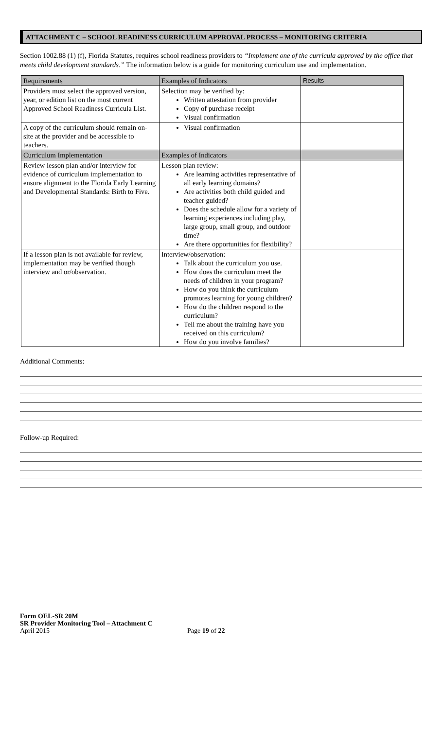ATTACHMENT C – SCHOOL READINESS CURRICULUM APPROVAL PROCESS – MONITORING CRITERIA
Section 1002.88 (1) (f), Florida Statutes, requires school readiness providers to “Implement one of the curricula approved by the office that meets child development standards.” The information below is a guide for monitoring curriculum use and implementation.
| Requirements | Examples of Indicators | Results |
| --- | --- | --- |
| Providers must select the approved version, year, or edition list on the most current Approved School Readiness Curricula List. | Selection may be verified by: Written attestation from provider Copy of purchase receipt Visual confirmation | |
| A copy of the curriculum should remain on-site at the provider and be accessible to teachers. | Visual confirmation | |
| Curriculum Implementation | Examples of Indicators | |
| Review lesson plan and/or interview for evidence of curriculum implementation to ensure alignment to the Florida Early Learning and Developmental Standards: Birth to Five. | Lesson plan review: Are learning activities representative of all early learning domains? Are activities both child guided and teacher guided? Does the schedule allow for a variety of learning experiences including play, large group, small group, and outdoor time? Are there opportunities for flexibility? | |
| If a lesson plan is not available for review, implementation may be verified though interview and or/observation. | Interview/observation: Talk about the curriculum you use. How does the curriculum meet the needs of children in your program? How do you think the curriculum promotes learning for young children? How do the children respond to the curriculum? Tell me about the training have you received on this curriculum? How do you involve families? | |
Additional Comments:
Follow-up Required:
Form OEL-SR 20M
SR Provider Monitoring Tool – Attachment C
April 2015
Page 19 of 22